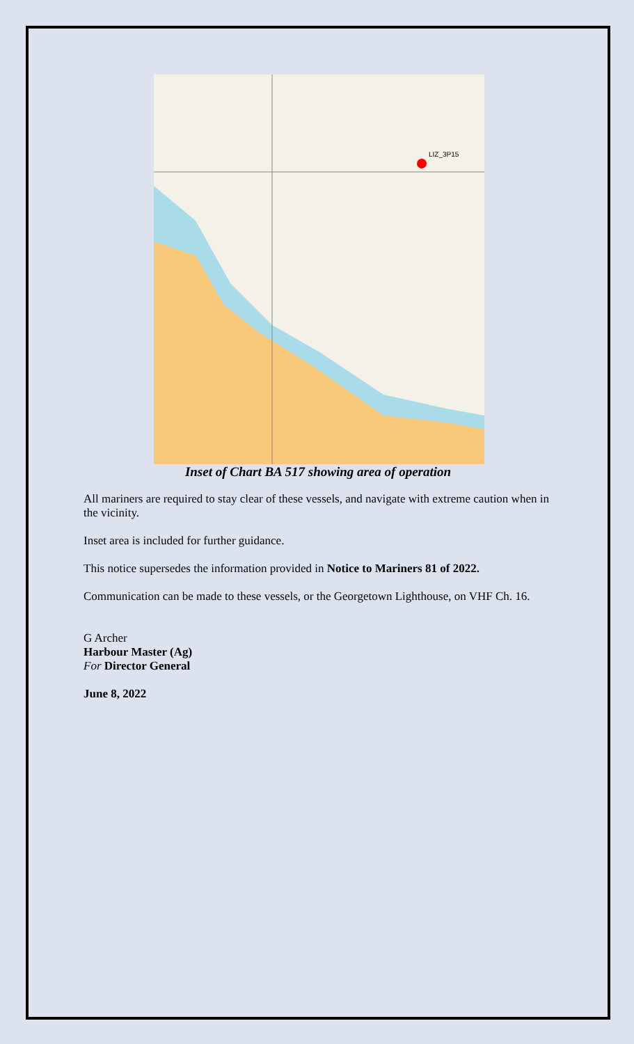LIZ_3P15
Inset of Chart BA 517 showing area of operation
All mariners are required to stay clear of these vessels, and navigate with extreme caution when in the vicinity.
Inset area is included for further guidance.
This notice supersedes the information provided in Notice to Mariners 81 of 2022.
Communication can be made to these vessels, or the Georgetown Lighthouse, on VHF Ch. 16.
G Archer
Harbour Master (Ag)
For Director General
June 8, 2022